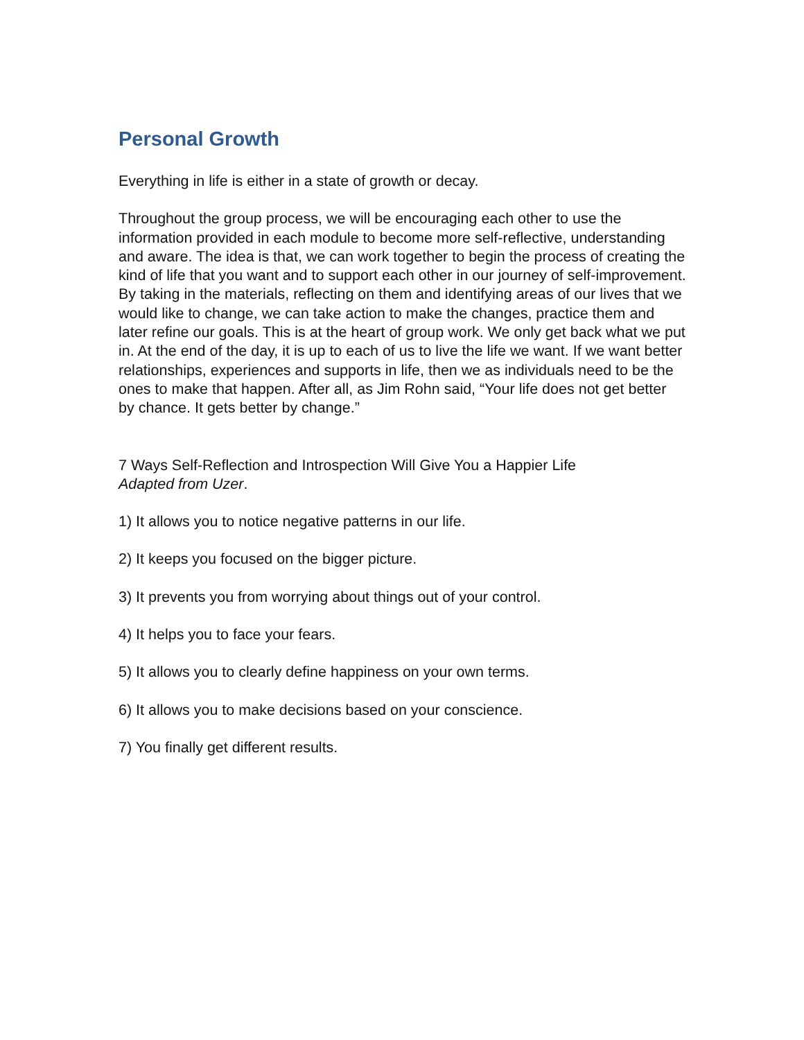Personal Growth
Everything in life is either in a state of growth or decay.
Throughout the group process, we will be encouraging each other to use the information provided in each module to become more self-reflective, understanding and aware. The idea is that, we can work together to begin the process of creating the kind of life that you want and to support each other in our journey of self-improvement. By taking in the materials, reflecting on them and identifying areas of our lives that we would like to change, we can take action to make the changes, practice them and later refine our goals. This is at the heart of group work. We only get back what we put in. At the end of the day, it is up to each of us to live the life we want. If we want better relationships, experiences and supports in life, then we as individuals need to be the ones to make that happen. After all, as Jim Rohn said, “Your life does not get better by chance. It gets better by change.”
7 Ways Self-Reflection and Introspection Will Give You a Happier Life
Adapted from Uzer.
1) It allows you to notice negative patterns in our life.
2) It keeps you focused on the bigger picture.
3) It prevents you from worrying about things out of your control.
4) It helps you to face your fears.
5) It allows you to clearly define happiness on your own terms.
6) It allows you to make decisions based on your conscience.
7) You finally get different results.